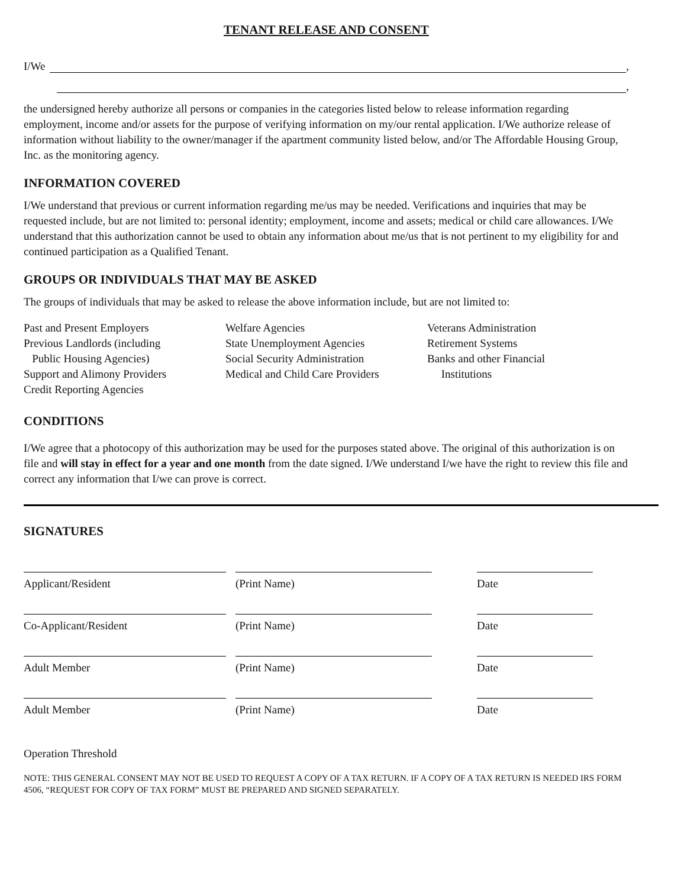TENANT RELEASE AND CONSENT
I/We ,
,
the undersigned hereby authorize all persons or companies in the categories listed below to release information regarding employment, income and/or assets for the purpose of verifying information on my/our rental application. I/We authorize release of information without liability to the owner/manager if the apartment community listed below, and/or The Affordable Housing Group, Inc. as the monitoring agency.
INFORMATION COVERED
I/We understand that previous or current information regarding me/us may be needed. Verifications and inquiries that may be requested include, but are not limited to: personal identity; employment, income and assets; medical or child care allowances. I/We understand that this authorization cannot be used to obtain any information about me/us that is not pertinent to my eligibility for and continued participation as a Qualified Tenant.
GROUPS OR INDIVIDUALS THAT MAY BE ASKED
The groups of individuals that may be asked to release the above information include, but are not limited to:
Past and Present Employers
Previous Landlords (including
Public Housing Agencies)
Support and Alimony Providers
Credit Reporting Agencies
Welfare Agencies
State Unemployment Agencies
Social Security Administration
Medical and Child Care Providers
Veterans Administration
Retirement Systems
Banks and other Financial
Institutions
CONDITIONS
I/We agree that a photocopy of this authorization may be used for the purposes stated above. The original of this authorization is on file and will stay in effect for a year and one month from the date signed. I/We understand I/we have the right to review this file and correct any information that I/we can prove is correct.
SIGNATURES
Applicant/Resident (Print Name) Date
Co-Applicant/Resident (Print Name) Date
Adult Member (Print Name) Date
Adult Member (Print Name) Date
Operation Threshold
NOTE: THIS GENERAL CONSENT MAY NOT BE USED TO REQUEST A COPY OF A TAX RETURN. IF A COPY OF A TAX RETURN IS NEEDED IRS FORM 4506, “REQUEST FOR COPY OF TAX FORM” MUST BE PREPARED AND SIGNED SEPARATELY.